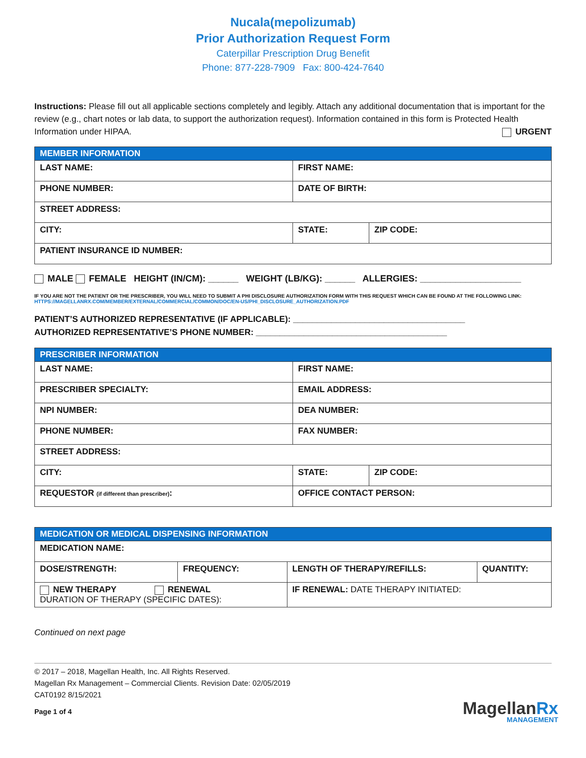Nucala(mepolizumab)
Prior Authorization Request Form
Caterpillar Prescription Drug Benefit
Phone: 877-228-7909 Fax: 800-424-7640
Instructions: Please fill out all applicable sections completely and legibly. Attach any additional documentation that is important for the review (e.g., chart notes or lab data, to support the authorization request). Information contained in this form is Protected Health Information under HIPAA. URGENT
| MEMBER INFORMATION | | |
| --- | --- | --- |
| LAST NAME: | FIRST NAME: | |
| PHONE NUMBER: | DATE OF BIRTH: | |
| STREET ADDRESS: | | |
| CITY: | STATE: | ZIP CODE: |
| PATIENT INSURANCE ID NUMBER: | | |
MALE FEMALE HEIGHT (IN/CM): ______ WEIGHT (LB/KG): ______ ALLERGIES: ____________________
IF YOU ARE NOT THE PATIENT OR THE PRESCRIBER, YOU WILL NEED TO SUBMIT A PHI DISCLOSURE AUTHORIZATION FORM WITH THIS REQUEST WHICH CAN BE FOUND AT THE FOLLOWING LINK: HTTPS://MAGELLANRX.COM/MEMBER/EXTERNAL/COMMERCIAL/COMMON/DOC/EN-US/PHI_DISCLOSURE_AUTHORIZATION.PDF
PATIENT’S AUTHORIZED REPRESENTATIVE (IF APPLICABLE): ____________________________________
AUTHORIZED REPRESENTATIVE’S PHONE NUMBER: ________________________________________
| PRESCRIBER INFORMATION | | |
| --- | --- | --- |
| LAST NAME: | FIRST NAME: | |
| PRESCRIBER SPECIALTY: | EMAIL ADDRESS: | |
| NPI NUMBER: | DEA NUMBER: | |
| PHONE NUMBER: | FAX NUMBER: | |
| STREET ADDRESS: | | |
| CITY: | STATE: | ZIP CODE: |
| REQUESTOR (if different than prescriber) : | OFFICE CONTACT PERSON: | |
| MEDICATION OR MEDICAL DISPENSING INFORMATION | | | |
| --- | --- | --- | --- |
| MEDICATION NAME: | | | |
| DOSE/STRENGTH: | FREQUENCY: | LENGTH OF THERAPY/REFILLS: | QUANTITY: |
| NEW THERAPY RENEWAL DURATION OF THERAPY (SPECIFIC DATES): | | IF RENEWAL: DATE THERAPY INITIATED: | |
Continued on next page
© 2017 – 2018, Magellan Health, Inc. All Rights Reserved.
Magellan Rx Management – Commercial Clients. Revision Date: 02/05/2019
CAT0192 8/15/2021
MagellanRx
MANAGEMENT
Page 1 of 4